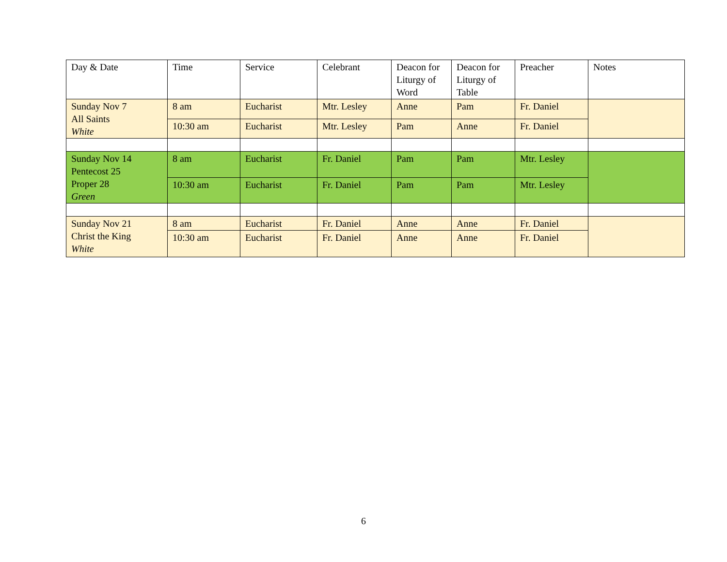| Day & Date | Time | Service | Celebrant | Deacon for Liturgy of Word | Deacon for Liturgy of Table | Preacher | Notes |
| --- | --- | --- | --- | --- | --- | --- | --- |
| Sunday Nov 7 All Saints White | 8 am | Eucharist | Mtr. Lesley | Anne | Pam | Fr. Daniel | |
| | 10:30 am | Eucharist | Mtr. Lesley | Pam | Anne | Fr. Daniel | |
| Sunday Nov 14 Pentecost 25 Proper 28 Green | 8 am | Eucharist | Fr. Daniel | Pam | Pam | Mtr. Lesley | |
| | 10:30 am | Eucharist | Fr. Daniel | Pam | Pam | Mtr. Lesley | |
| Sunday Nov 21 Christ the King White | 8 am | Eucharist | Fr. Daniel | Anne | Anne | Fr. Daniel | |
| | 10:30 am | Eucharist | Fr. Daniel | Anne | Anne | Fr. Daniel | |
6